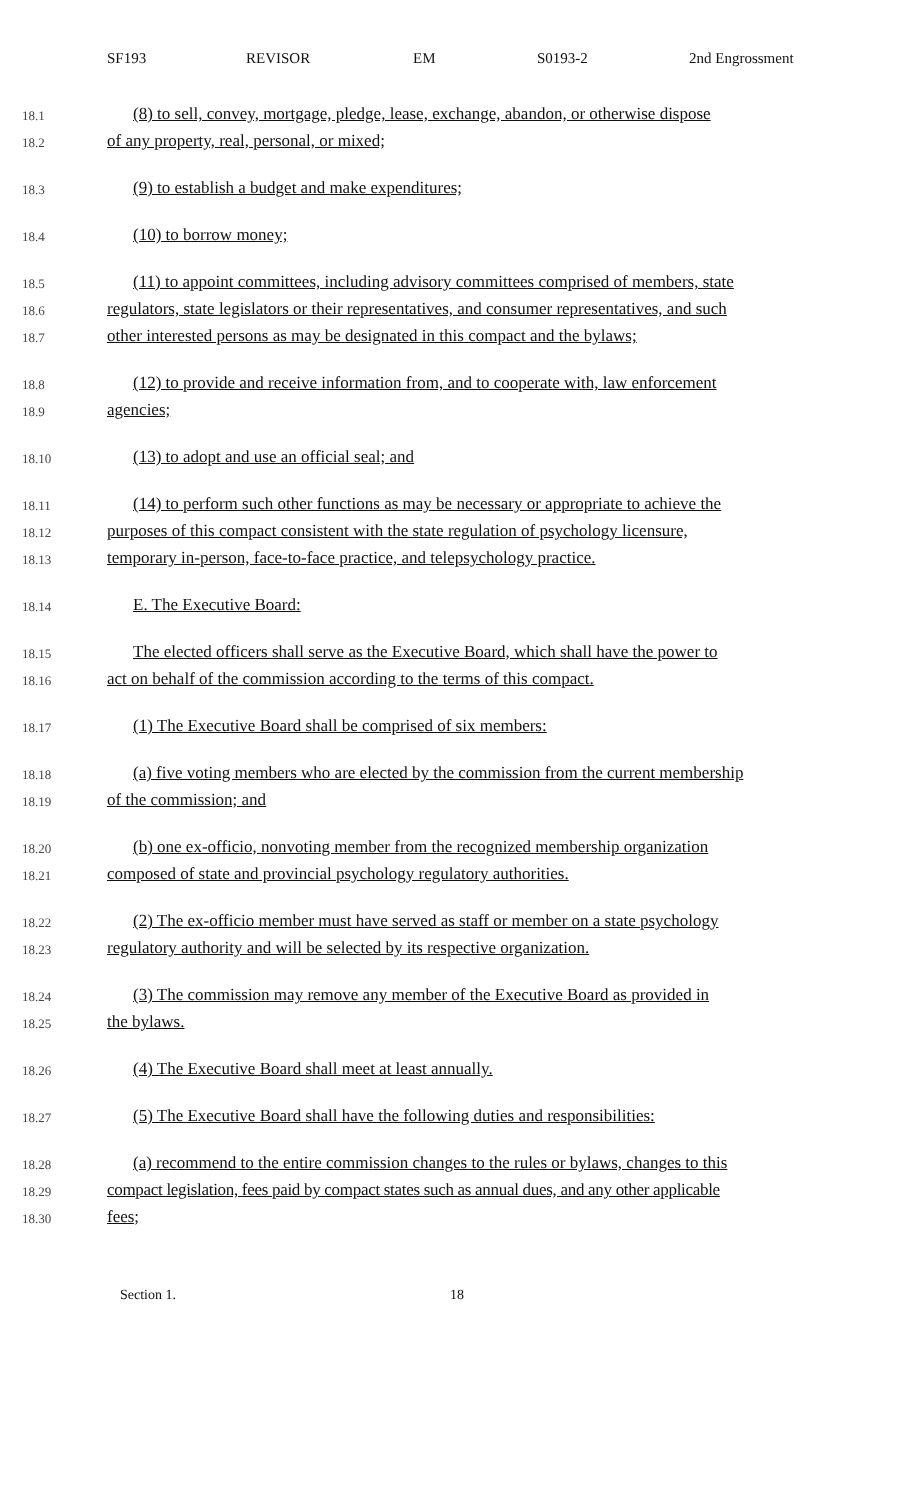SF193 REVISOR EM S0193-2 2nd Engrossment
18.1 (8) to sell, convey, mortgage, pledge, lease, exchange, abandon, or otherwise dispose
18.2 of any property, real, personal, or mixed;
18.3 (9) to establish a budget and make expenditures;
18.4 (10) to borrow money;
18.5 (11) to appoint committees, including advisory committees comprised of members, state
18.6 regulators, state legislators or their representatives, and consumer representatives, and such
18.7 other interested persons as may be designated in this compact and the bylaws;
18.8 (12) to provide and receive information from, and to cooperate with, law enforcement
18.9 agencies;
18.10 (13) to adopt and use an official seal; and
18.11 (14) to perform such other functions as may be necessary or appropriate to achieve the
18.12 purposes of this compact consistent with the state regulation of psychology licensure,
18.13 temporary in-person, face-to-face practice, and telepsychology practice.
18.14 E. The Executive Board:
18.15 The elected officers shall serve as the Executive Board, which shall have the power to
18.16 act on behalf of the commission according to the terms of this compact.
18.17 (1) The Executive Board shall be comprised of six members:
18.18 (a) five voting members who are elected by the commission from the current membership
18.19 of the commission; and
18.20 (b) one ex-officio, nonvoting member from the recognized membership organization
18.21 composed of state and provincial psychology regulatory authorities.
18.22 (2) The ex-officio member must have served as staff or member on a state psychology
18.23 regulatory authority and will be selected by its respective organization.
18.24 (3) The commission may remove any member of the Executive Board as provided in
18.25 the bylaws.
18.26 (4) The Executive Board shall meet at least annually.
18.27 (5) The Executive Board shall have the following duties and responsibilities:
18.28 (a) recommend to the entire commission changes to the rules or bylaws, changes to this
18.29 compact legislation, fees paid by compact states such as annual dues, and any other applicable
18.30 fees;
Section 1. 18